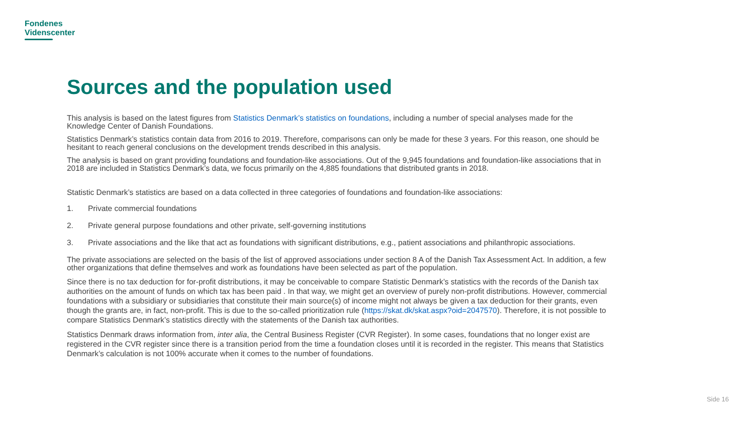Fondenes
Videnscenter
Sources and the population used
This analysis is based on the latest figures from Statistics Denmark’s statistics on foundations, including a number of special analyses made for the Knowledge Center of Danish Foundations.
Statistics Denmark’s statistics contain data from 2016 to 2019. Therefore, comparisons can only be made for these 3 years. For this reason, one should be hesitant to reach general conclusions on the development trends described in this analysis.
The analysis is based on grant providing foundations and foundation-like associations. Out of the 9,945 foundations and foundation-like associations that in 2018 are included in Statistics Denmark’s data, we focus primarily on the 4,885 foundations that distributed grants in 2018.
Statistic Denmark’s statistics are based on a data collected in three categories of foundations and foundation-like associations:
1. Private commercial foundations
2. Private general purpose foundations and other private, self-governing institutions
3. Private associations and the like that act as foundations with significant distributions, e.g., patient associations and philanthropic associations.
The private associations are selected on the basis of the list of approved associations under section 8 A of the Danish Tax Assessment Act. In addition, a few other organizations that define themselves and work as foundations have been selected as part of the population.
Since there is no tax deduction for for-profit distributions, it may be conceivable to compare Statistic Denmark’s statistics with the records of the Danish tax authorities on the amount of funds on which tax has been paid . In that way, we might get an overview of purely non-profit distributions. However, commercial foundations with a subsidiary or subsidiaries that constitute their main source(s) of income might not always be given a tax deduction for their grants, even though the grants are, in fact, non-profit. This is due to the so-called prioritization rule (https://skat.dk/skat.aspx?oid=2047570). Therefore, it is not possible to compare Statistics Denmark’s statistics directly with the statements of the Danish tax authorities.
Statistics Denmark draws information from, inter alia, the Central Business Register (CVR Register). In some cases, foundations that no longer exist are registered in the CVR register since there is a transition period from the time a foundation closes until it is recorded in the register. This means that Statistics Denmark’s calculation is not 100% accurate when it comes to the number of foundations.
Side 16